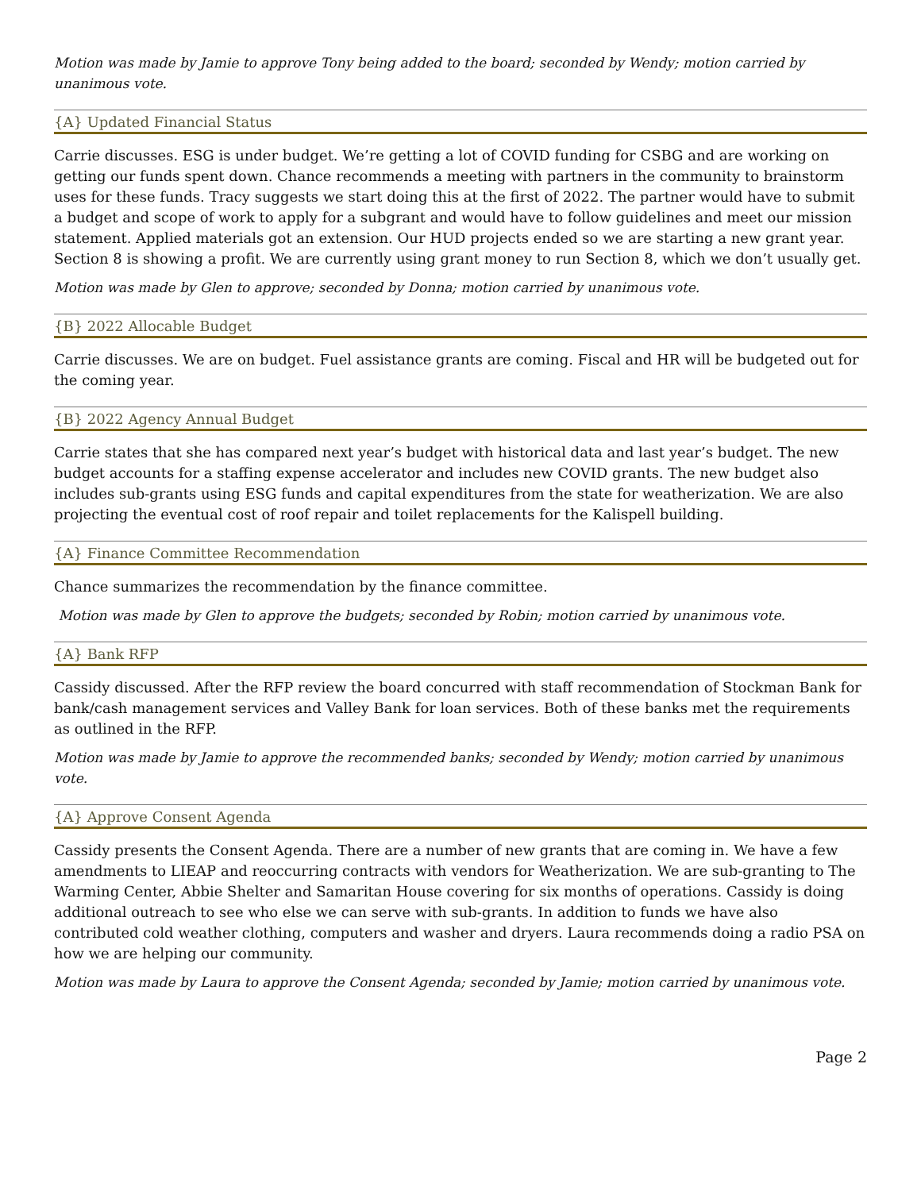Motion was made by Jamie to approve Tony being added to the board; seconded by Wendy; motion carried by unanimous vote.
{A} Updated Financial Status
Carrie discusses. ESG is under budget. We’re getting a lot of COVID funding for CSBG and are working on getting our funds spent down. Chance recommends a meeting with partners in the community to brainstorm uses for these funds. Tracy suggests we start doing this at the first of 2022. The partner would have to submit a budget and scope of work to apply for a subgrant and would have to follow guidelines and meet our mission statement. Applied materials got an extension. Our HUD projects ended so we are starting a new grant year. Section 8 is showing a profit. We are currently using grant money to run Section 8, which we don’t usually get.
Motion was made by Glen to approve; seconded by Donna; motion carried by unanimous vote.
{B} 2022 Allocable Budget
Carrie discusses. We are on budget. Fuel assistance grants are coming. Fiscal and HR will be budgeted out for the coming year.
{B} 2022 Agency Annual Budget
Carrie states that she has compared next year’s budget with historical data and last year’s budget. The new budget accounts for a staffing expense accelerator and includes new COVID grants. The new budget also includes sub-grants using ESG funds and capital expenditures from the state for weatherization. We are also projecting the eventual cost of roof repair and toilet replacements for the Kalispell building.
{A} Finance Committee Recommendation
Chance summarizes the recommendation by the finance committee.
Motion was made by Glen to approve the budgets; seconded by Robin; motion carried by unanimous vote.
{A} Bank RFP
Cassidy discussed. After the RFP review the board concurred with staff recommendation of Stockman Bank for bank/cash management services and Valley Bank for loan services. Both of these banks met the requirements as outlined in the RFP.
Motion was made by Jamie to approve the recommended banks; seconded by Wendy; motion carried by unanimous vote.
{A} Approve Consent Agenda
Cassidy presents the Consent Agenda. There are a number of new grants that are coming in. We have a few amendments to LIEAP and reoccurring contracts with vendors for Weatherization. We are sub-granting to The Warming Center, Abbie Shelter and Samaritan House covering for six months of operations. Cassidy is doing additional outreach to see who else we can serve with sub-grants. In addition to funds we have also contributed cold weather clothing, computers and washer and dryers. Laura recommends doing a radio PSA on how we are helping our community.
Motion was made by Laura to approve the Consent Agenda; seconded by Jamie; motion carried by unanimous vote.
Page 2